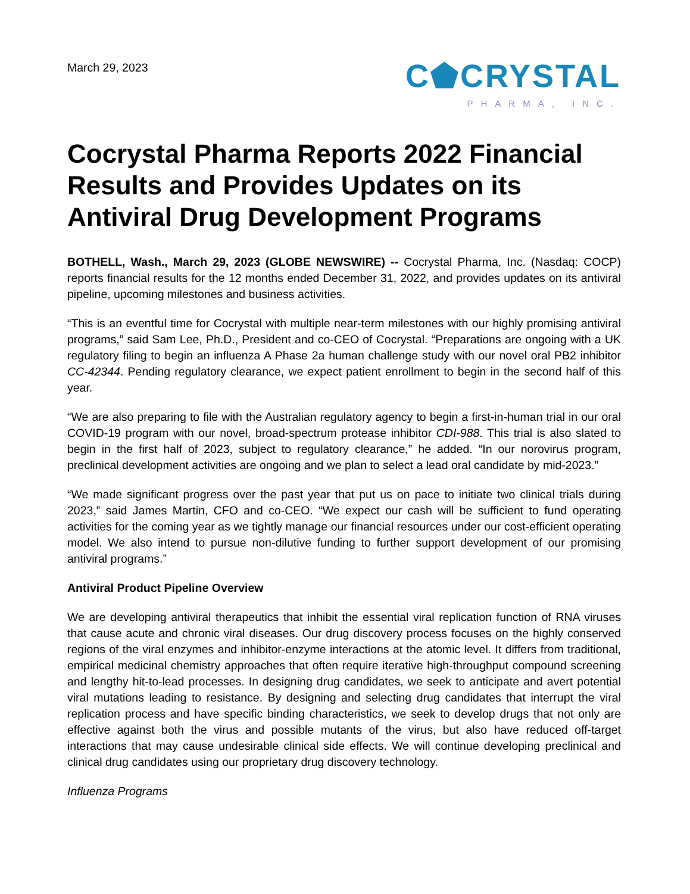March 29, 2023
C⬟CRYSTAL
PHARMA, INC.
Cocrystal Pharma Reports 2022 Financial Results and Provides Updates on its Antiviral Drug Development Programs
BOTHELL, Wash., March 29, 2023 (GLOBE NEWSWIRE) -- Cocrystal Pharma, Inc. (Nasdaq: COCP) reports financial results for the 12 months ended December 31, 2022, and provides updates on its antiviral pipeline, upcoming milestones and business activities.
“This is an eventful time for Cocrystal with multiple near-term milestones with our highly promising antiviral programs,” said Sam Lee, Ph.D., President and co-CEO of Cocrystal. “Preparations are ongoing with a UK regulatory filing to begin an influenza A Phase 2a human challenge study with our novel oral PB2 inhibitor CC-42344. Pending regulatory clearance, we expect patient enrollment to begin in the second half of this year.
“We are also preparing to file with the Australian regulatory agency to begin a first-in-human trial in our oral COVID-19 program with our novel, broad-spectrum protease inhibitor CDI-988. This trial is also slated to begin in the first half of 2023, subject to regulatory clearance,” he added. “In our norovirus program, preclinical development activities are ongoing and we plan to select a lead oral candidate by mid-2023.”
“We made significant progress over the past year that put us on pace to initiate two clinical trials during 2023,” said James Martin, CFO and co-CEO. “We expect our cash will be sufficient to fund operating activities for the coming year as we tightly manage our financial resources under our cost-efficient operating model. We also intend to pursue non-dilutive funding to further support development of our promising antiviral programs.”
Antiviral Product Pipeline Overview
We are developing antiviral therapeutics that inhibit the essential viral replication function of RNA viruses that cause acute and chronic viral diseases. Our drug discovery process focuses on the highly conserved regions of the viral enzymes and inhibitor-enzyme interactions at the atomic level. It differs from traditional, empirical medicinal chemistry approaches that often require iterative high-throughput compound screening and lengthy hit-to-lead processes. In designing drug candidates, we seek to anticipate and avert potential viral mutations leading to resistance. By designing and selecting drug candidates that interrupt the viral replication process and have specific binding characteristics, we seek to develop drugs that not only are effective against both the virus and possible mutants of the virus, but also have reduced off-target interactions that may cause undesirable clinical side effects. We will continue developing preclinical and clinical drug candidates using our proprietary drug discovery technology.
Influenza Programs